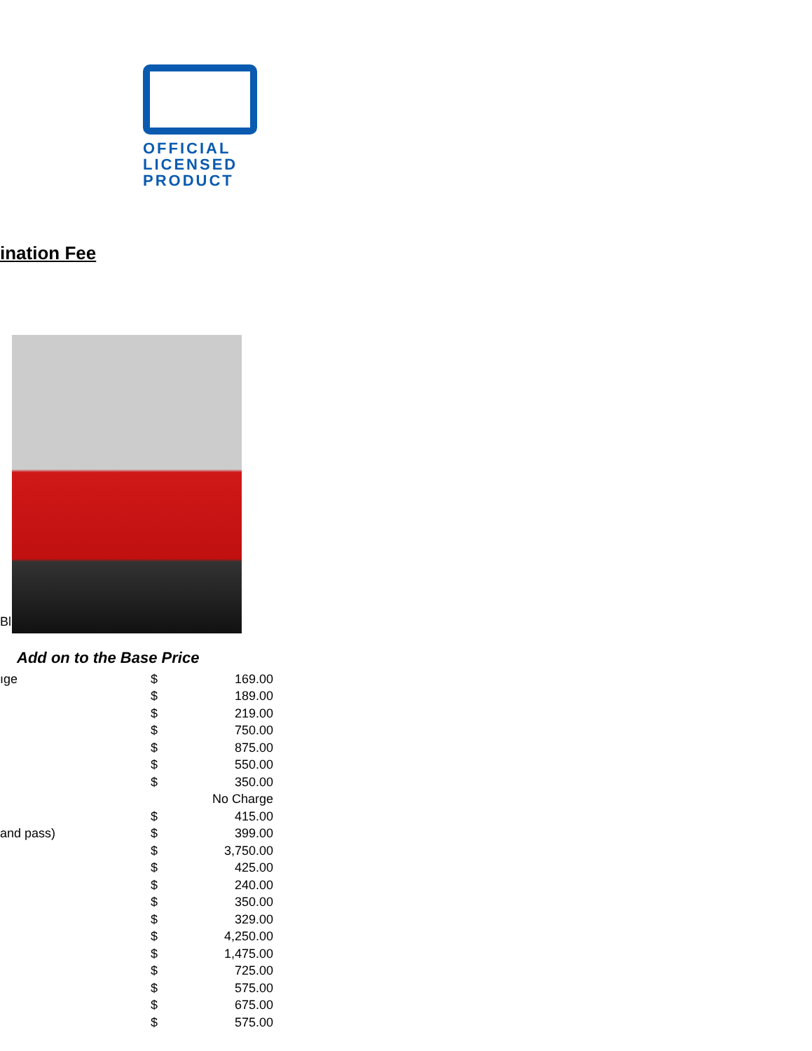OFFICIAL
LICENSED
PRODUCT
ination Fee
Bl
Add on to the Base Price
| ıge | $ | 169.00 |
| | $ | 189.00 |
| | $ | 219.00 |
| | $ | 750.00 |
| | $ | 875.00 |
| | $ | 550.00 |
| | $ | 350.00 |
| | | No Charge |
| | $ | 415.00 |
| and pass) | $ | 399.00 |
| | $ | 3,750.00 |
| | $ | 425.00 |
| | $ | 240.00 |
| | $ | 350.00 |
| | $ | 329.00 |
| | $ | 4,250.00 |
| | $ | 1,475.00 |
| | $ | 725.00 |
| | $ | 575.00 |
| | $ | 675.00 |
| | $ | 575.00 |